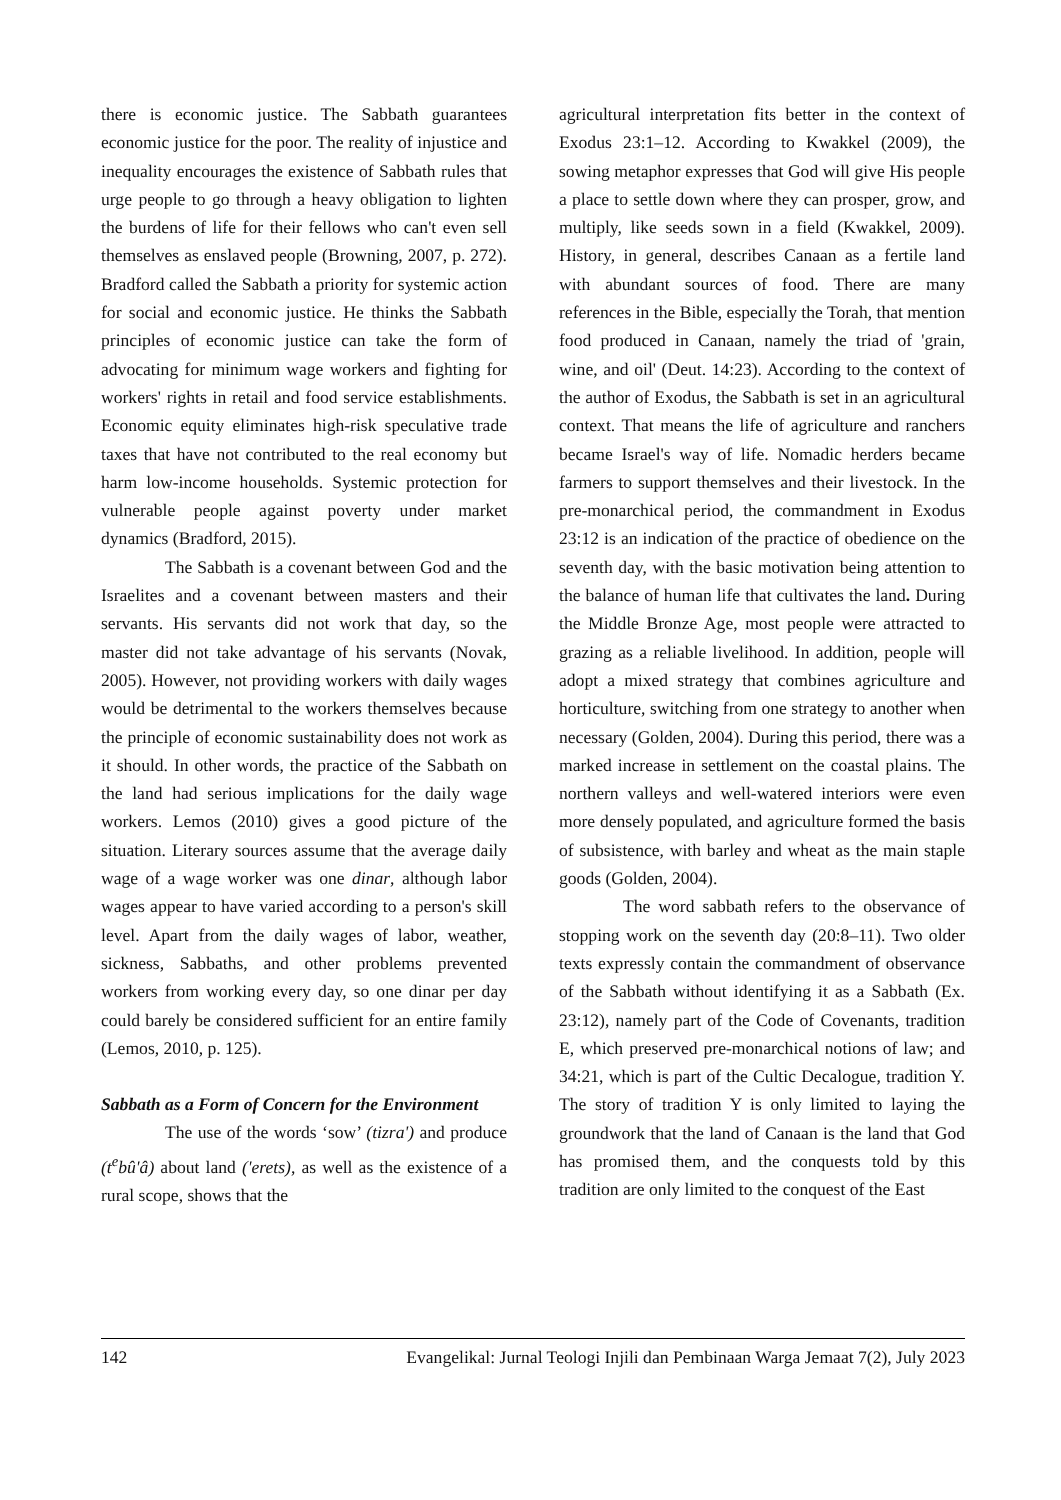there is economic justice. The Sabbath guarantees economic justice for the poor. The reality of injustice and inequality encourages the existence of Sabbath rules that urge people to go through a heavy obligation to lighten the burdens of life for their fellows who can't even sell themselves as enslaved people (Browning, 2007, p. 272). Bradford called the Sabbath a priority for systemic action for social and economic justice. He thinks the Sabbath principles of economic justice can take the form of advocating for minimum wage workers and fighting for workers' rights in retail and food service establishments. Economic equity eliminates high-risk speculative trade taxes that have not contributed to the real economy but harm low-income households. Systemic protection for vulnerable people against poverty under market dynamics (Bradford, 2015).
The Sabbath is a covenant between God and the Israelites and a covenant between masters and their servants. His servants did not work that day, so the master did not take advantage of his servants (Novak, 2005). However, not providing workers with daily wages would be detrimental to the workers themselves because the principle of economic sustainability does not work as it should. In other words, the practice of the Sabbath on the land had serious implications for the daily wage workers. Lemos (2010) gives a good picture of the situation. Literary sources assume that the average daily wage of a wage worker was one dinar, although labor wages appear to have varied according to a person's skill level. Apart from the daily wages of labor, weather, sickness, Sabbaths, and other problems prevented workers from working every day, so one dinar per day could barely be considered sufficient for an entire family (Lemos, 2010, p. 125).
Sabbath as a Form of Concern for the Environment
The use of the words ‘sow’ (tizra') and produce (t<sup>e</sup>bû'â) about land ('erets), as well as the existence of a rural scope, shows that the
agricultural interpretation fits better in the context of Exodus 23:1–12. According to Kwakkel (2009), the sowing metaphor expresses that God will give His people a place to settle down where they can prosper, grow, and multiply, like seeds sown in a field (Kwakkel, 2009). History, in general, describes Canaan as a fertile land with abundant sources of food. There are many references in the Bible, especially the Torah, that mention food produced in Canaan, namely the triad of 'grain, wine, and oil' (Deut. 14:23). According to the context of the author of Exodus, the Sabbath is set in an agricultural context. That means the life of agriculture and ranchers became Israel's way of life. Nomadic herders became farmers to support themselves and their livestock. In the pre-monarchical period, the commandment in Exodus 23:12 is an indication of the practice of obedience on the seventh day, with the basic motivation being attention to the balance of human life that cultivates the land. During the Middle Bronze Age, most people were attracted to grazing as a reliable livelihood. In addition, people will adopt a mixed strategy that combines agriculture and horticulture, switching from one strategy to another when necessary (Golden, 2004). During this period, there was a marked increase in settlement on the coastal plains. The northern valleys and well-watered interiors were even more densely populated, and agriculture formed the basis of subsistence, with barley and wheat as the main staple goods (Golden, 2004).
The word sabbath refers to the observance of stopping work on the seventh day (20:8–11). Two older texts expressly contain the commandment of observance of the Sabbath without identifying it as a Sabbath (Ex. 23:12), namely part of the Code of Covenants, tradition E, which preserved pre-monarchical notions of law; and 34:21, which is part of the Cultic Decalogue, tradition Y. The story of tradition Y is only limited to laying the groundwork that the land of Canaan is the land that God has promised them, and the conquests told by this tradition are only limited to the conquest of the East
142 Evangelikal: Jurnal Teologi Injili dan Pembinaan Warga Jemaat 7(2), July 2023